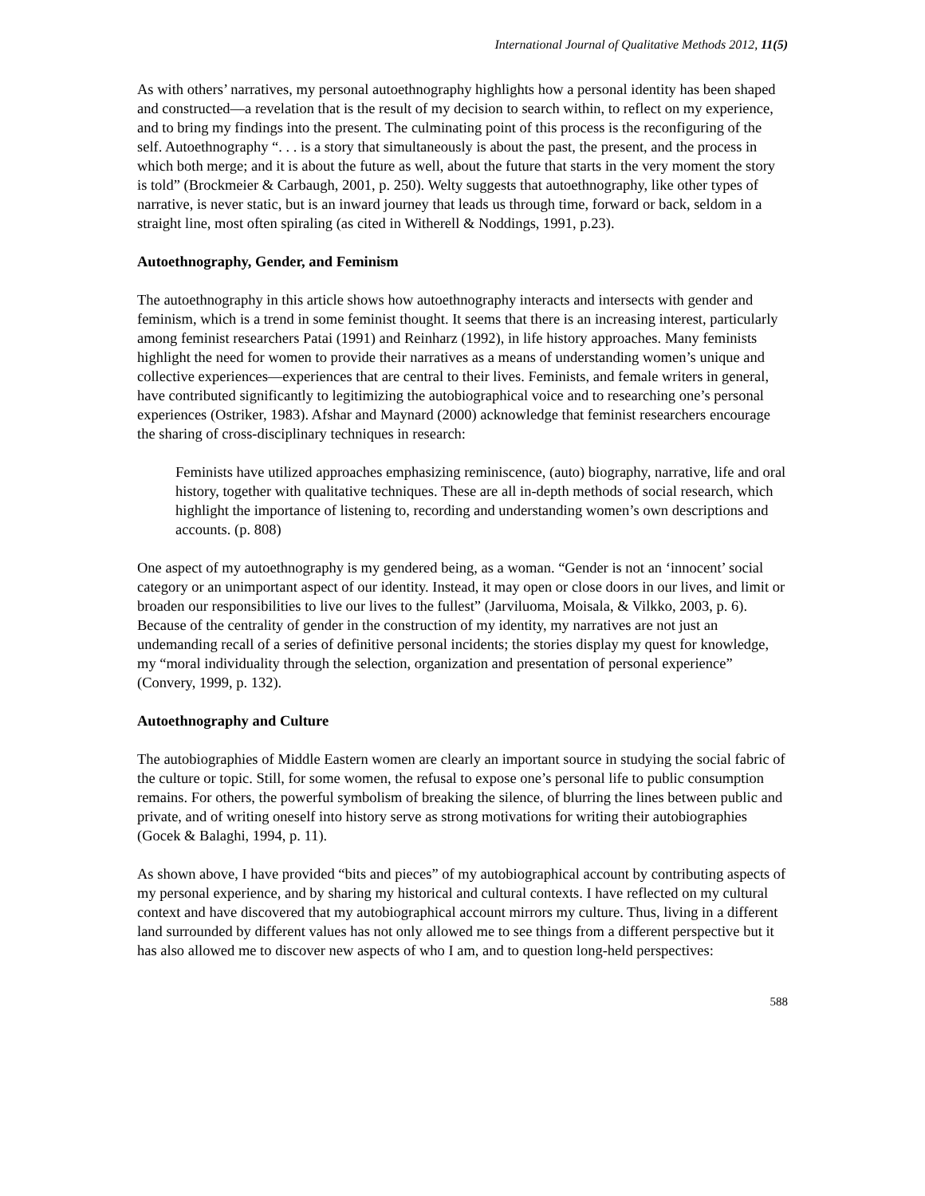International Journal of Qualitative Methods 2012, 11(5)
As with others’ narratives, my personal autoethnography highlights how a personal identity has been shaped and constructed—a revelation that is the result of my decision to search within, to reflect on my experience, and to bring my findings into the present. The culminating point of this process is the reconfiguring of the self. Autoethnography “. . . is a story that simultaneously is about the past, the present, and the process in which both merge; and it is about the future as well, about the future that starts in the very moment the story is told” (Brockmeier & Carbaugh, 2001, p. 250). Welty suggests that autoethnography, like other types of narrative, is never static, but is an inward journey that leads us through time, forward or back, seldom in a straight line, most often spiraling (as cited in Witherell & Noddings, 1991, p.23).
Autoethnography, Gender, and Feminism
The autoethnography in this article shows how autoethnography interacts and intersects with gender and feminism, which is a trend in some feminist thought. It seems that there is an increasing interest, particularly among feminist researchers Patai (1991) and Reinharz (1992), in life history approaches. Many feminists highlight the need for women to provide their narratives as a means of understanding women’s unique and collective experiences—experiences that are central to their lives. Feminists, and female writers in general, have contributed significantly to legitimizing the autobiographical voice and to researching one’s personal experiences (Ostriker, 1983). Afshar and Maynard (2000) acknowledge that feminist researchers encourage the sharing of cross-disciplinary techniques in research:
Feminists have utilized approaches emphasizing reminiscence, (auto) biography, narrative, life and oral history, together with qualitative techniques. These are all in-depth methods of social research, which highlight the importance of listening to, recording and understanding women’s own descriptions and accounts. (p. 808)
One aspect of my autoethnography is my gendered being, as a woman. “Gender is not an ‘innocent’ social category or an unimportant aspect of our identity. Instead, it may open or close doors in our lives, and limit or broaden our responsibilities to live our lives to the fullest” (Jarviluoma, Moisala, & Vilkko, 2003, p. 6). Because of the centrality of gender in the construction of my identity, my narratives are not just an undemanding recall of a series of definitive personal incidents; the stories display my quest for knowledge, my “moral individuality through the selection, organization and presentation of personal experience” (Convery, 1999, p. 132).
Autoethnography and Culture
The autobiographies of Middle Eastern women are clearly an important source in studying the social fabric of the culture or topic. Still, for some women, the refusal to expose one’s personal life to public consumption remains. For others, the powerful symbolism of breaking the silence, of blurring the lines between public and private, and of writing oneself into history serve as strong motivations for writing their autobiographies (Gocek & Balaghi, 1994, p. 11).
As shown above, I have provided “bits and pieces” of my autobiographical account by contributing aspects of my personal experience, and by sharing my historical and cultural contexts. I have reflected on my cultural context and have discovered that my autobiographical account mirrors my culture. Thus, living in a different land surrounded by different values has not only allowed me to see things from a different perspective but it has also allowed me to discover new aspects of who I am, and to question long-held perspectives:
588